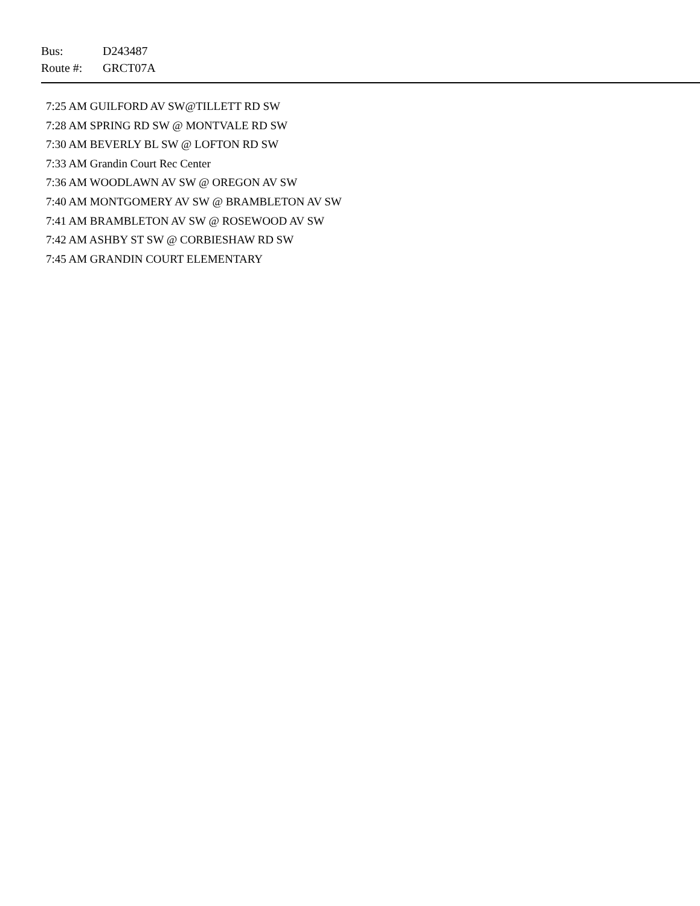Bus: D243487
Route #: GRCT07A
7:25 AM GUILFORD AV SW@TILLETT RD SW
7:28 AM SPRING RD SW @ MONTVALE RD SW
7:30 AM BEVERLY BL SW @ LOFTON RD SW
7:33 AM Grandin Court Rec Center
7:36 AM WOODLAWN AV SW @ OREGON AV SW
7:40 AM MONTGOMERY AV SW @ BRAMBLETON AV SW
7:41 AM BRAMBLETON AV SW @ ROSEWOOD AV SW
7:42 AM ASHBY ST SW @ CORBIESHAW RD SW
7:45 AM GRANDIN COURT ELEMENTARY